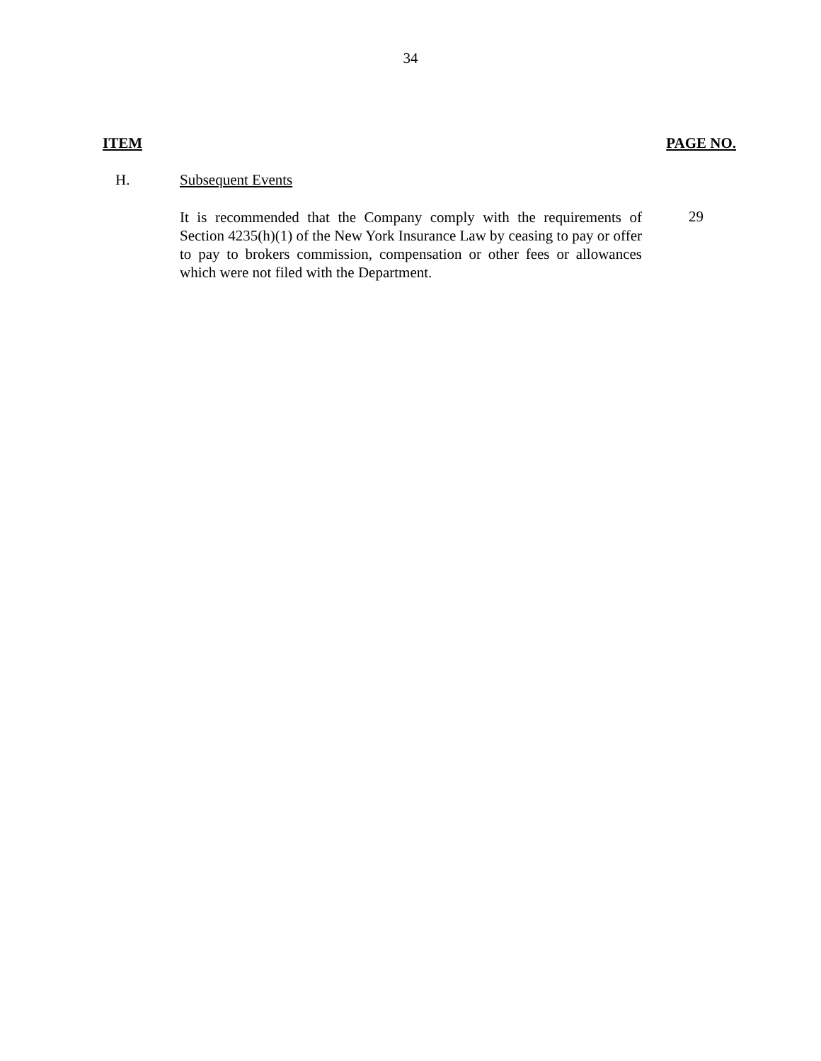34
ITEM PAGE NO.
H. Subsequent Events
It is recommended that the Company comply with the requirements of Section 4235(h)(1) of the New York Insurance Law by ceasing to pay or offer to pay to brokers commission, compensation or other fees or allowances which were not filed with the Department.
29